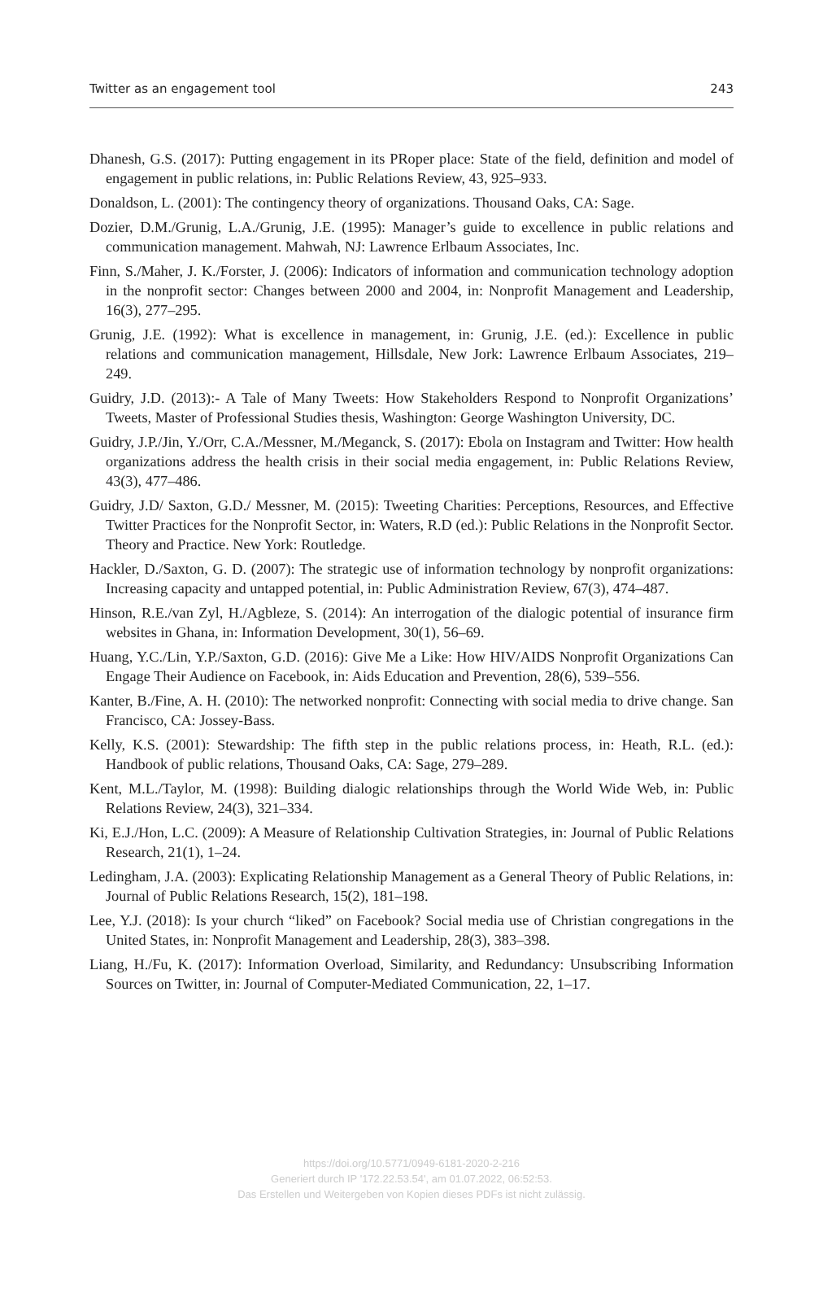Twitter as an engagement tool 243
Dhanesh, G.S. (2017): Putting engagement in its PRoper place: State of the field, definition and model of engagement in public relations, in: Public Relations Review, 43, 925–933.
Donaldson, L. (2001): The contingency theory of organizations. Thousand Oaks, CA: Sage.
Dozier, D.M./Grunig, L.A./Grunig, J.E. (1995): Manager’s guide to excellence in public relations and communication management. Mahwah, NJ: Lawrence Erlbaum Associates, Inc.
Finn, S./Maher, J. K./Forster, J. (2006): Indicators of information and communication technology adoption in the nonprofit sector: Changes between 2000 and 2004, in: Nonprofit Management and Leadership, 16(3), 277–295.
Grunig, J.E. (1992): What is excellence in management, in: Grunig, J.E. (ed.): Excellence in public relations and communication management, Hillsdale, New Jork: Lawrence Erlbaum Associates, 219–249.
Guidry, J.D. (2013):- A Tale of Many Tweets: How Stakeholders Respond to Nonprofit Organizations’ Tweets, Master of Professional Studies thesis, Washington: George Washington University, DC.
Guidry, J.P./Jin, Y./Orr, C.A./Messner, M./Meganck, S. (2017): Ebola on Instagram and Twitter: How health organizations address the health crisis in their social media engagement, in: Public Relations Review, 43(3), 477–486.
Guidry, J.D/ Saxton, G.D./ Messner, M. (2015): Tweeting Charities: Perceptions, Resources, and Effective Twitter Practices for the Nonprofit Sector, in: Waters, R.D (ed.): Public Relations in the Nonprofit Sector. Theory and Practice. New York: Routledge.
Hackler, D./Saxton, G. D. (2007): The strategic use of information technology by nonprofit organizations: Increasing capacity and untapped potential, in: Public Administration Review, 67(3), 474–487.
Hinson, R.E./van Zyl, H./Agbleze, S. (2014): An interrogation of the dialogic potential of insurance firm websites in Ghana, in: Information Development, 30(1), 56–69.
Huang, Y.C./Lin, Y.P./Saxton, G.D. (2016): Give Me a Like: How HIV/AIDS Nonprofit Organizations Can Engage Their Audience on Facebook, in: Aids Education and Prevention, 28(6), 539–556.
Kanter, B./Fine, A. H. (2010): The networked nonprofit: Connecting with social media to drive change. San Francisco, CA: Jossey-Bass.
Kelly, K.S. (2001): Stewardship: The fifth step in the public relations process, in: Heath, R.L. (ed.): Handbook of public relations, Thousand Oaks, CA: Sage, 279–289.
Kent, M.L./Taylor, M. (1998): Building dialogic relationships through the World Wide Web, in: Public Relations Review, 24(3), 321–334.
Ki, E.J./Hon, L.C. (2009): A Measure of Relationship Cultivation Strategies, in: Journal of Public Relations Research, 21(1), 1–24.
Ledingham, J.A. (2003): Explicating Relationship Management as a General Theory of Public Relations, in: Journal of Public Relations Research, 15(2), 181–198.
Lee, Y.J. (2018): Is your church “liked” on Facebook? Social media use of Christian congregations in the United States, in: Nonprofit Management and Leadership, 28(3), 383–398.
Liang, H./Fu, K. (2017): Information Overload, Similarity, and Redundancy: Unsubscribing Information Sources on Twitter, in: Journal of Computer-Mediated Communication, 22, 1–17.
https://doi.org/10.5771/0949-6181-2020-2-216
Generiert durch IP '172.22.53.54', am 01.07.2022, 06:52:53.
Das Erstellen und Weitergeben von Kopien dieses PDFs ist nicht zulässig.